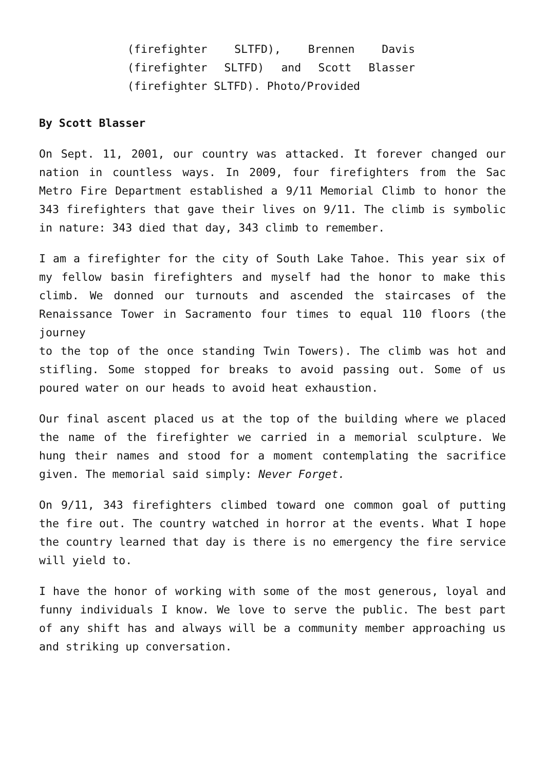(firefighter SLTFD), Brennen Davis (firefighter SLTFD) and Scott Blasser (firefighter SLTFD). Photo/Provided
By Scott Blasser
On Sept. 11, 2001, our country was attacked. It forever changed our nation in countless ways. In 2009, four firefighters from the Sac Metro Fire Department established a 9/11 Memorial Climb to honor the 343 firefighters that gave their lives on 9/11. The climb is symbolic in nature: 343 died that day, 343 climb to remember.
I am a firefighter for the city of South Lake Tahoe. This year six of my fellow basin firefighters and myself had the honor to make this climb. We donned our turnouts and ascended the staircases of the Renaissance Tower in Sacramento four times to equal 110 floors (the journey
to the top of the once standing Twin Towers). The climb was hot and stifling. Some stopped for breaks to avoid passing out. Some of us poured water on our heads to avoid heat exhaustion.
Our final ascent placed us at the top of the building where we placed the name of the firefighter we carried in a memorial sculpture. We hung their names and stood for a moment contemplating the sacrifice given. The memorial said simply: Never Forget.
On 9/11, 343 firefighters climbed toward one common goal of putting the fire out. The country watched in horror at the events. What I hope the country learned that day is there is no emergency the fire service will yield to.
I have the honor of working with some of the most generous, loyal and funny individuals I know. We love to serve the public. The best part of any shift has and always will be a community member approaching us and striking up conversation.